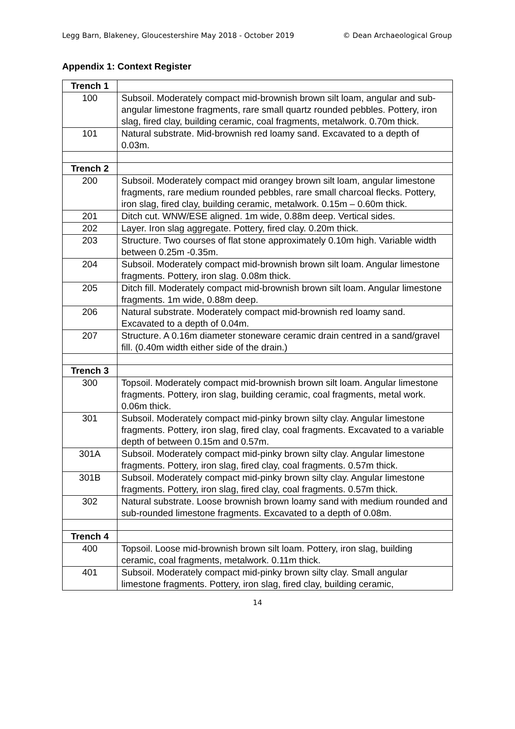Legg Barn, Blakeney, Gloucestershire May 2018 - October 2019 © Dean Archaeological Group
Appendix 1: Context Register
| Trench 1 | |
| 100 | Subsoil. Moderately compact mid-brownish brown silt loam, angular and sub-angular limestone fragments, rare small quartz rounded pebbles. Pottery, iron slag, fired clay, building ceramic, coal fragments, metalwork. 0.70m thick. |
| 101 | Natural substrate. Mid-brownish red loamy sand. Excavated to a depth of 0.03m. |
| Trench 2 | |
| 200 | Subsoil. Moderately compact mid orangey brown silt loam, angular limestone fragments, rare medium rounded pebbles, rare small charcoal flecks. Pottery, iron slag, fired clay, building ceramic, metalwork. 0.15m – 0.60m thick. |
| 201 | Ditch cut. WNW/ESE aligned. 1m wide, 0.88m deep. Vertical sides. |
| 202 | Layer. Iron slag aggregate. Pottery, fired clay. 0.20m thick. |
| 203 | Structure. Two courses of flat stone approximately 0.10m high. Variable width between 0.25m -0.35m. |
| 204 | Subsoil. Moderately compact mid-brownish brown silt loam. Angular limestone fragments. Pottery, iron slag. 0.08m thick. |
| 205 | Ditch fill. Moderately compact mid-brownish brown silt loam. Angular limestone fragments. 1m wide, 0.88m deep. |
| 206 | Natural substrate. Moderately compact mid-brownish red loamy sand. Excavated to a depth of 0.04m. |
| 207 | Structure. A 0.16m diameter stoneware ceramic drain centred in a sand/gravel fill. (0.40m width either side of the drain.) |
| Trench 3 | |
| 300 | Topsoil. Moderately compact mid-brownish brown silt loam. Angular limestone fragments. Pottery, iron slag, building ceramic, coal fragments, metal work. 0.06m thick. |
| 301 | Subsoil. Moderately compact mid-pinky brown silty clay. Angular limestone fragments. Pottery, iron slag, fired clay, coal fragments. Excavated to a variable depth of between 0.15m and 0.57m. |
| 301A | Subsoil. Moderately compact mid-pinky brown silty clay. Angular limestone fragments. Pottery, iron slag, fired clay, coal fragments. 0.57m thick. |
| 301B | Subsoil. Moderately compact mid-pinky brown silty clay. Angular limestone fragments. Pottery, iron slag, fired clay, coal fragments. 0.57m thick. |
| 302 | Natural substrate. Loose brownish brown loamy sand with medium rounded and sub-rounded limestone fragments. Excavated to a depth of 0.08m. |
| Trench 4 | |
| 400 | Topsoil. Loose mid-brownish brown silt loam. Pottery, iron slag, building ceramic, coal fragments, metalwork. 0.11m thick. |
| 401 | Subsoil. Moderately compact mid-pinky brown silty clay. Small angular limestone fragments. Pottery, iron slag, fired clay, building ceramic, |
14